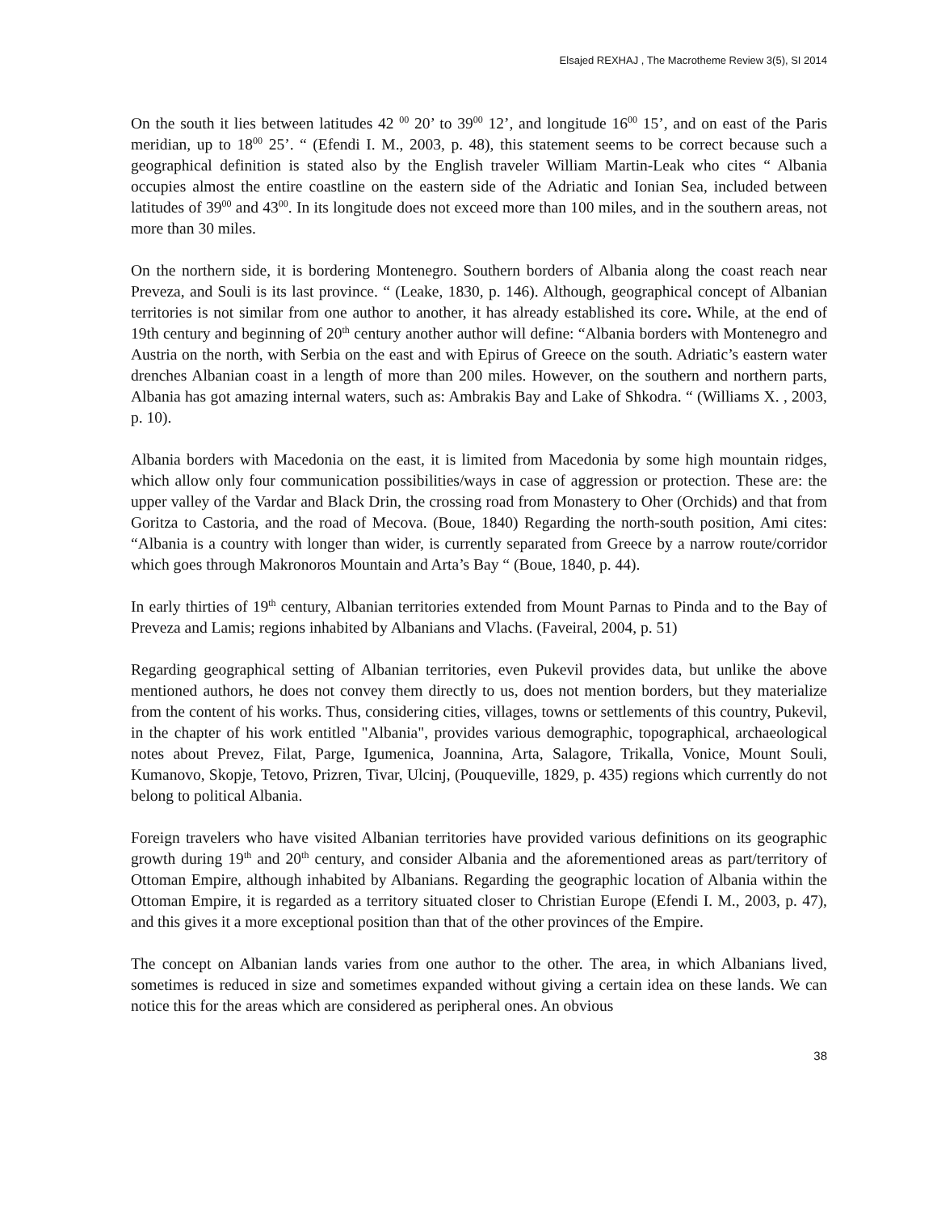Elsajed REXHAJ , The Macrotheme Review 3(5), SI 2014
On the south it lies between latitudes 42 <sup>00</sup> 20’ to 39<sup>00</sup> 12’, and longitude 16<sup>00</sup> 15’, and on east of the Paris meridian, up to 18<sup>00</sup> 25’. “ (Efendi I. M., 2003, p. 48), this statement seems to be correct because such a geographical definition is stated also by the English traveler William Martin-Leak who cites “ Albania occupies almost the entire coastline on the eastern side of the Adriatic and Ionian Sea, included between latitudes of 39<sup>00</sup> and 43<sup>00</sup>. In its longitude does not exceed more than 100 miles, and in the southern areas, not more than 30 miles.
On the northern side, it is bordering Montenegro. Southern borders of Albania along the coast reach near Preveza, and Souli is its last province. “ (Leake, 1830, p. 146). Although, geographical concept of Albanian territories is not similar from one author to another, it has already established its core. While, at the end of 19th century and beginning of 20<sup>th</sup> century another author will define: “Albania borders with Montenegro and Austria on the north, with Serbia on the east and with Epirus of Greece on the south. Adriatic’s eastern water drenches Albanian coast in a length of more than 200 miles. However, on the southern and northern parts, Albania has got amazing internal waters, such as: Ambrakis Bay and Lake of Shkodra. “ (Williams X. , 2003, p. 10).
Albania borders with Macedonia on the east, it is limited from Macedonia by some high mountain ridges, which allow only four communication possibilities/ways in case of aggression or protection. These are: the upper valley of the Vardar and Black Drin, the crossing road from Monastery to Oher (Orchids) and that from Goritza to Castoria, and the road of Mecova. (Boue, 1840) Regarding the north-south position, Ami cites: “Albania is a country with longer than wider, is currently separated from Greece by a narrow route/corridor which goes through Makronoros Mountain and Arta’s Bay “ (Boue, 1840, p. 44).
In early thirties of 19<sup>th</sup> century, Albanian territories extended from Mount Parnas to Pinda and to the Bay of Preveza and Lamis; regions inhabited by Albanians and Vlachs. (Faveiral, 2004, p. 51)
Regarding geographical setting of Albanian territories, even Pukevil provides data, but unlike the above mentioned authors, he does not convey them directly to us, does not mention borders, but they materialize from the content of his works. Thus, considering cities, villages, towns or settlements of this country, Pukevil, in the chapter of his work entitled "Albania", provides various demographic, topographical, archaeological notes about Prevez, Filat, Parge, Igumenica, Joannina, Arta, Salagore, Trikalla, Vonice, Mount Souli, Kumanovo, Skopje, Tetovo, Prizren, Tivar, Ulcinj, (Pouqueville, 1829, p. 435) regions which currently do not belong to political Albania.
Foreign travelers who have visited Albanian territories have provided various definitions on its geographic growth during 19<sup>th</sup> and 20<sup>th</sup> century, and consider Albania and the aforementioned areas as part/territory of Ottoman Empire, although inhabited by Albanians. Regarding the geographic location of Albania within the Ottoman Empire, it is regarded as a territory situated closer to Christian Europe (Efendi I. M., 2003, p. 47), and this gives it a more exceptional position than that of the other provinces of the Empire.
The concept on Albanian lands varies from one author to the other. The area, in which Albanians lived, sometimes is reduced in size and sometimes expanded without giving a certain idea on these lands. We can notice this for the areas which are considered as peripheral ones. An obvious
38